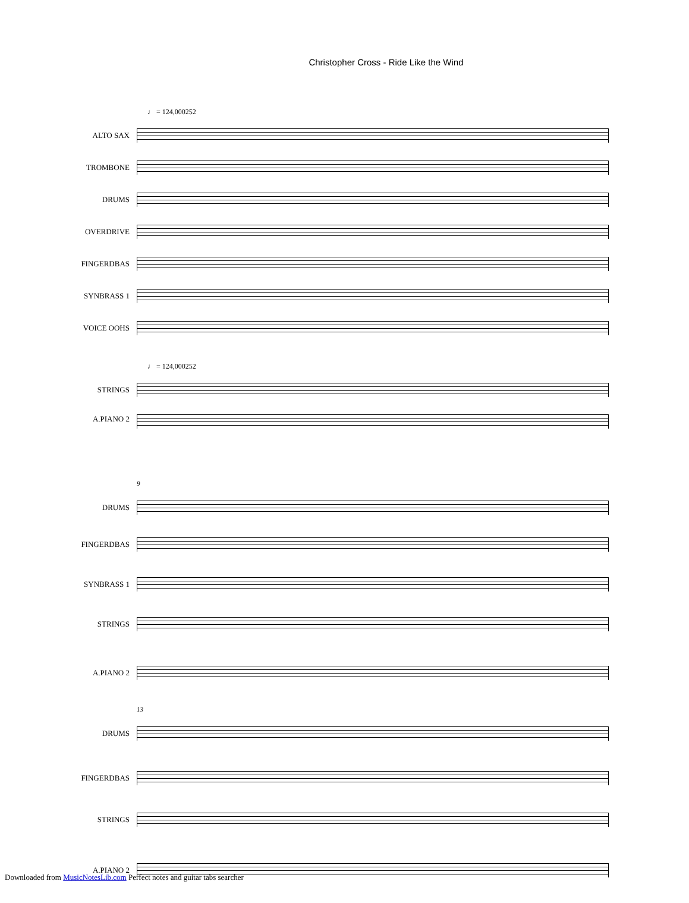Christopher Cross - Ride Like the Wind
♩ = 124,000252
ALTO SAX
TROMBONE
DRUMS
OVERDRIVE
FINGERDBAS
SYNBRASS 1
VOICE OOHS
♩ = 124,000252
STRINGS
A.PIANO 2
9
DRUMS
FINGERDBAS
SYNBRASS 1
STRINGS
A.PIANO 2
13
DRUMS
FINGERDBAS
STRINGS
A.PIANO 2
Downloaded from MusicNotesLib.com Perfect notes and guitar tabs searcher